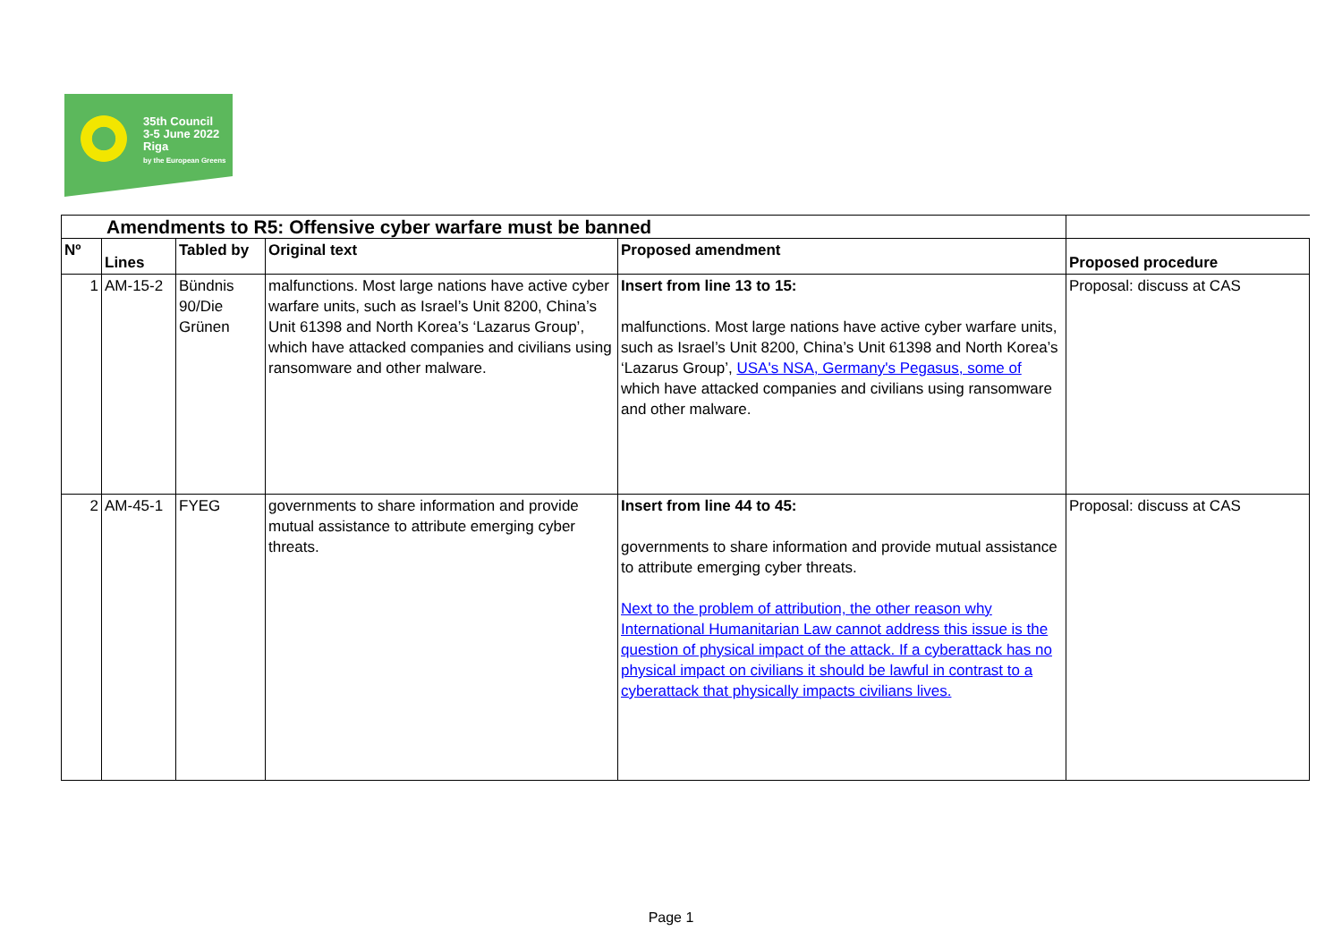35th Council
3-5 June 2022
Riga
by the European Greens
| Amendments to R5: Offensive cyber warfare must be banned | | | | | |
| Nº | Lines | Tabled by | Original text | Proposed amendment | Proposed procedure |
| 1 | AM-15-2 | Bündnis 90/Die Grünen | malfunctions. Most large nations have active cyber warfare units, such as Israel’s Unit 8200, China’s Unit 61398 and North Korea’s ‘Lazarus Group’, which have attacked companies and civilians using ransomware and other malware. | Insert from line 13 to 15: malfunctions. Most large nations have active cyber warfare units, such as Israel’s Unit 8200, China’s Unit 61398 and North Korea’s ‘Lazarus Group’, USA's NSA, Germany's Pegasus, some of which have attacked companies and civilians using ransomware and other malware. | Proposal: discuss at CAS |
| 2 | AM-45-1 | FYEG | governments to share information and provide mutual assistance to attribute emerging cyber threats. | Insert from line 44 to 45: governments to share information and provide mutual assistance to attribute emerging cyber threats. Next to the problem of attribution, the other reason why International Humanitarian Law cannot address this issue is the question of physical impact of the attack. If a cyberattack has no physical impact on civilians it should be lawful in contrast to a cyberattack that physically impacts civilians lives. | Proposal: discuss at CAS |
Page 1